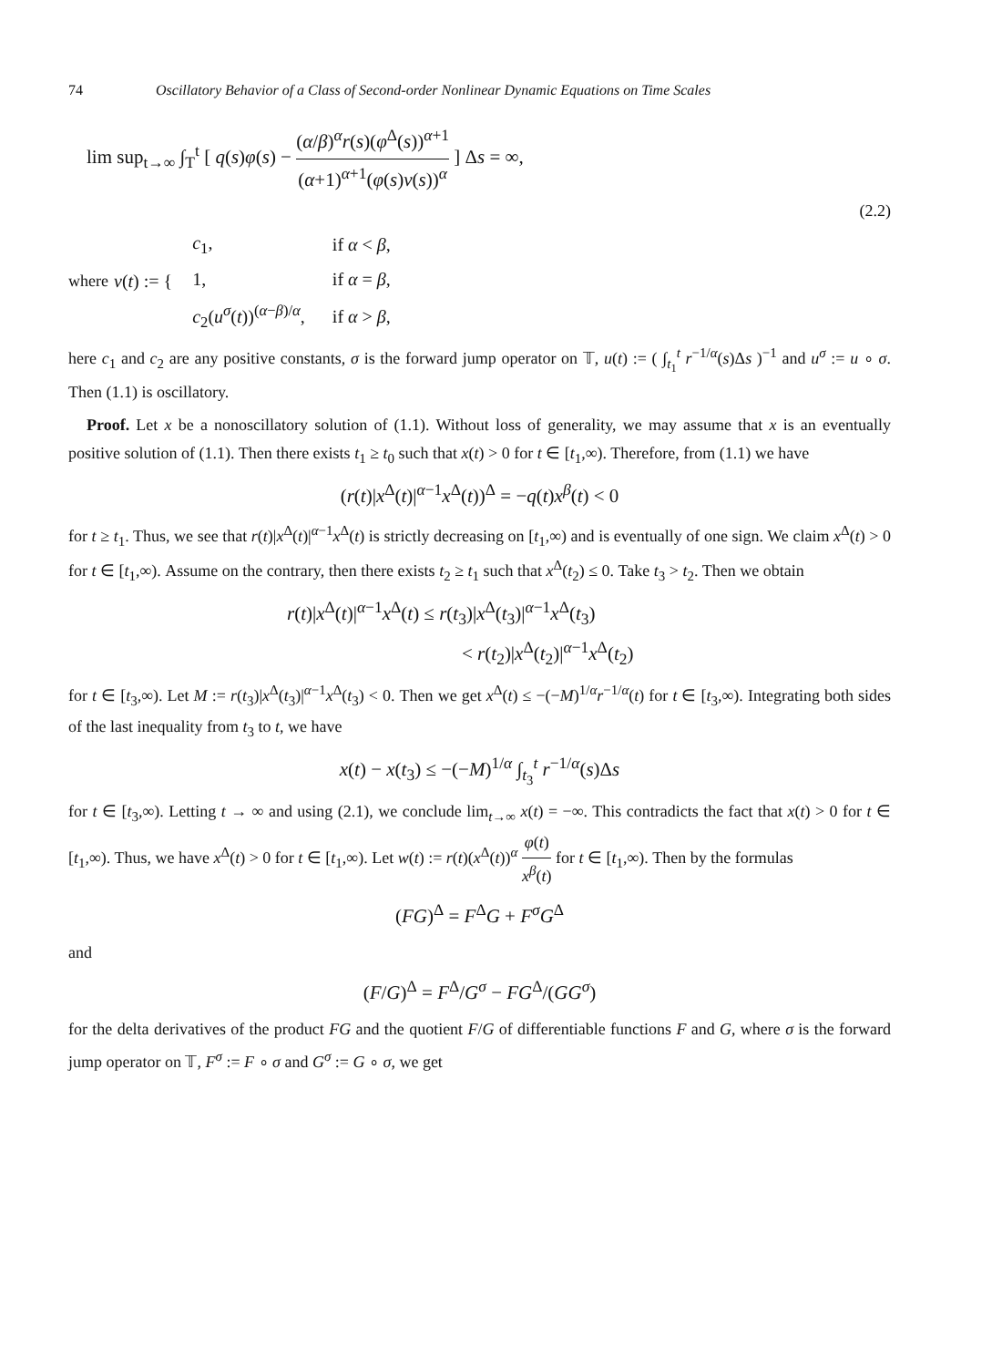74 Oscillatory Behavior of a Class of Second-order Nonlinear Dynamic Equations on Time Scales
lim sup<sub>t→∞</sub> ∫<sub>T</sub><sup>t</sup> [ q(s)φ(s) − (α/β)<sup>α</sup>r(s)(φ<sup>Δ</sup>(s))<sup>α+1</sup> (α+1)<sup>α+1</sup>(φ(s)v(s))<sup>α</sup> ] Δs = ∞,
(2.2)
where v(t) := {
| c<sub>1</sub>, | if α < β , |
| 1, | if α = β , |
| c<sub>2</sub>( u<sup>σ</sup>( t ))<sup>(α−β)/α</sup>, | if α > β , |
here c<sub>1</sub> and c<sub>2</sub> are any positive constants, σ is the forward jump operator on 𝕋, u(t) := ( ∫<sub>t<sub>1</sub></sub><sup>t</sup> r<sup>−1/α</sup>(s)Δs )<sup>−1</sup> and u<sup>σ</sup> := u ∘ σ. Then (1.1) is oscillatory.
Proof. Let x be a nonoscillatory solution of (1.1). Without loss of generality, we may assume that x is an eventually positive solution of (1.1). Then there exists t<sub>1</sub> ≥ t<sub>0</sub> such that x(t) > 0 for t ∈ [t<sub>1</sub>,∞). Therefore, from (1.1) we have
(r(t)|x<sup>Δ</sup>(t)|<sup>α−1</sup>x<sup>Δ</sup>(t))<sup>Δ</sup> = −q(t)x<sup>β</sup>(t) < 0
for t ≥ t<sub>1</sub>. Thus, we see that r(t)|x<sup>Δ</sup>(t)|<sup>α−1</sup>x<sup>Δ</sup>(t) is strictly decreasing on [t<sub>1</sub>,∞) and is eventually of one sign. We claim x<sup>Δ</sup>(t) > 0 for t ∈ [t<sub>1</sub>,∞). Assume on the contrary, then there exists t<sub>2</sub> ≥ t<sub>1</sub> such that x<sup>Δ</sup>(t<sub>2</sub>) ≤ 0. Take t<sub>3</sub> > t<sub>2</sub>. Then we obtain
r(t)|x<sup>Δ</sup>(t)|<sup>α−1</sup>x<sup>Δ</sup>(t) ≤ r(t<sub>3</sub>)|x<sup>Δ</sup>(t<sub>3</sub>)|<sup>α−1</sup>x<sup>Δ</sup>(t<sub>3</sub>)
< r(t<sub>2</sub>)|x<sup>Δ</sup>(t<sub>2</sub>)|<sup>α−1</sup>x<sup>Δ</sup>(t<sub>2</sub>)
for t ∈ [t<sub>3</sub>,∞). Let M := r(t<sub>3</sub>)|x<sup>Δ</sup>(t<sub>3</sub>)|<sup>α−1</sup>x<sup>Δ</sup>(t<sub>3</sub>) < 0. Then we get x<sup>Δ</sup>(t) ≤ −(−M)<sup>1/α</sup>r<sup>−1/α</sup>(t) for t ∈ [t<sub>3</sub>,∞). Integrating both sides of the last inequality from t<sub>3</sub> to t, we have
x(t) − x(t<sub>3</sub>) ≤ −(−M)<sup>1/α</sup> ∫<sub>t<sub>3</sub></sub><sup>t</sup> r<sup>−1/α</sup>(s)Δs
for t ∈ [t<sub>3</sub>,∞). Letting t → ∞ and using (2.1), we conclude lim<sub>t→∞</sub> x(t) = −∞. This contradicts the fact that x(t) > 0 for t ∈ [t<sub>1</sub>,∞). Thus, we have x<sup>Δ</sup>(t) > 0 for t ∈ [t<sub>1</sub>,∞). Let w(t) := r(t)(x<sup>Δ</sup>(t))<sup>α</sup> φ(t) x<sup>β</sup>(t) for t ∈ [t<sub>1</sub>,∞). Then by the formulas
(FG)<sup>Δ</sup> = F<sup>Δ</sup>G + F<sup>σ</sup>G<sup>Δ</sup>
and
(F/G)<sup>Δ</sup> = F<sup>Δ</sup>/G<sup>σ</sup> − FG<sup>Δ</sup>/(GG<sup>σ</sup>)
for the delta derivatives of the product FG and the quotient F/G of differentiable functions F and G, where σ is the forward jump operator on 𝕋, F<sup>σ</sup> := F ∘ σ and G<sup>σ</sup> := G ∘ σ, we get